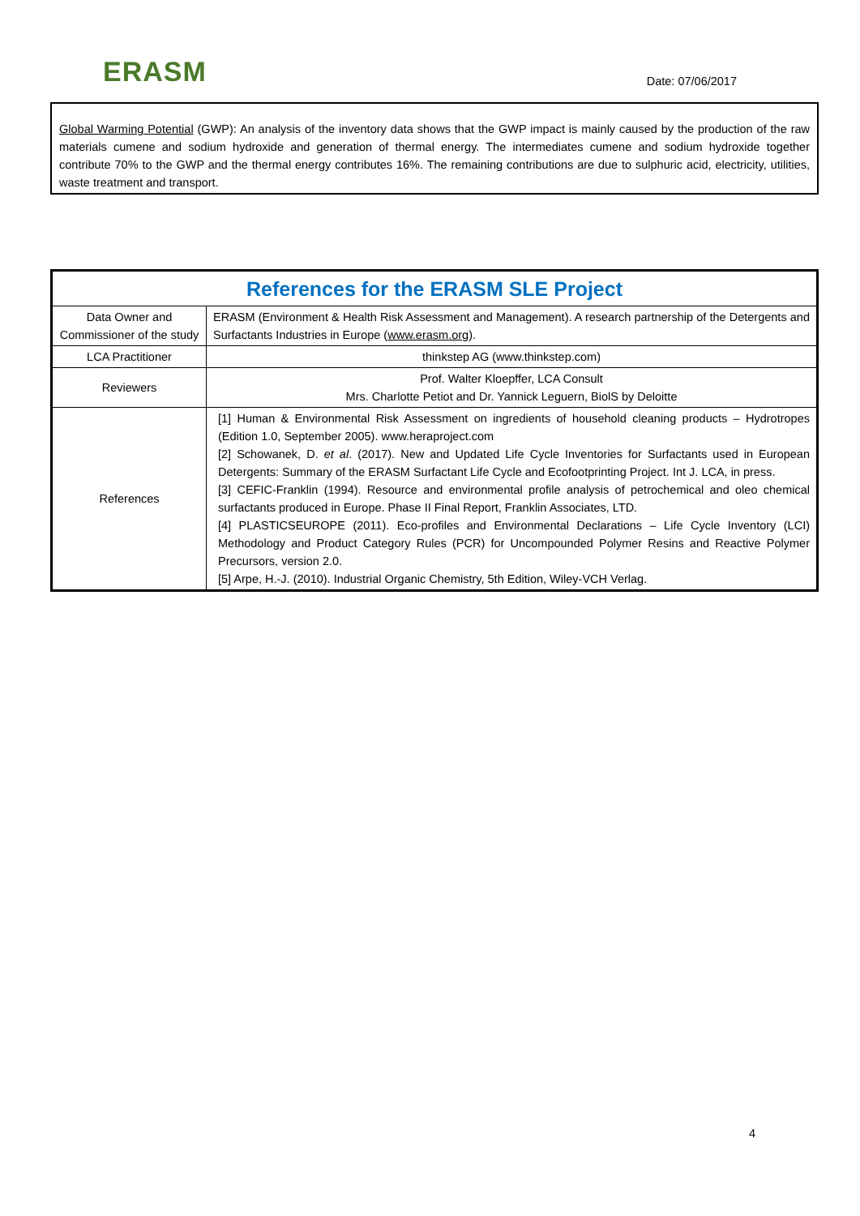ERASM
Date: 07/06/2017
Global Warming Potential (GWP): An analysis of the inventory data shows that the GWP impact is mainly caused by the production of the raw materials cumene and sodium hydroxide and generation of thermal energy. The intermediates cumene and sodium hydroxide together contribute 70% to the GWP and the thermal energy contributes 16%. The remaining contributions are due to sulphuric acid, electricity, utilities, waste treatment and transport.
| References for the ERASM SLE Project | |
| --- | --- |
| Data Owner and Commissioner of the study | ERASM (Environment & Health Risk Assessment and Management). A research partnership of the Detergents and Surfactants Industries in Europe ( www.erasm.org ). |
| LCA Practitioner | thinkstep AG (www.thinkstep.com) |
| Reviewers | Prof. Walter Kloepffer, LCA Consult Mrs. Charlotte Petiot and Dr. Yannick Leguern, BiolS by Deloitte |
| References | [1] Human & Environmental Risk Assessment on ingredients of household cleaning products – Hydrotropes (Edition 1.0, September 2005). www.heraproject.com [2] Schowanek, D. et al . (2017). New and Updated Life Cycle Inventories for Surfactants used in European Detergents: Summary of the ERASM Surfactant Life Cycle and Ecofootprinting Project. Int J. LCA, in press. [3] CEFIC-Franklin (1994). Resource and environmental profile analysis of petrochemical and oleo chemical surfactants produced in Europe. Phase II Final Report, Franklin Associates, LTD. [4] PLASTICSEUROPE (2011). Eco-profiles and Environmental Declarations – Life Cycle Inventory (LCI) Methodology and Product Category Rules (PCR) for Uncompounded Polymer Resins and Reactive Polymer Precursors, version 2.0. [5] Arpe, H.-J. (2010). Industrial Organic Chemistry, 5th Edition, Wiley-VCH Verlag. |
4